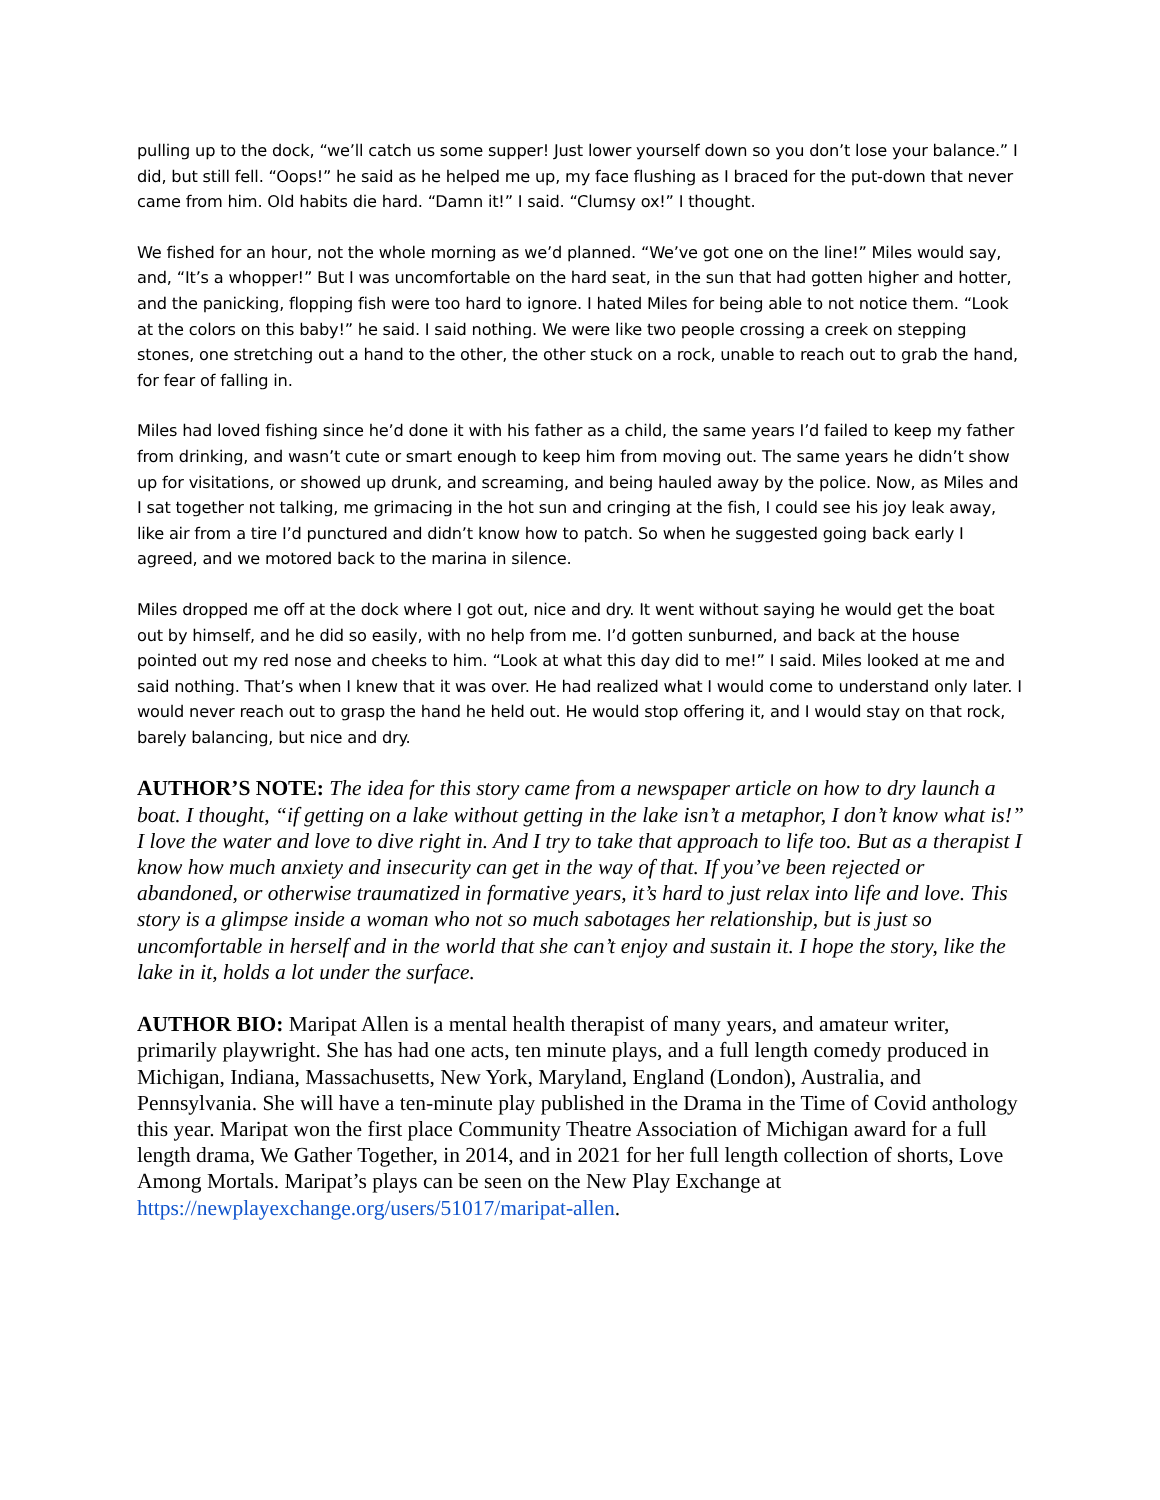pulling up to the dock, “we’ll catch us some supper! Just lower yourself down so you don’t lose your balance.” I did, but still fell. “Oops!” he said as he helped me up, my face flushing as I braced for the put-down that never came from him. Old habits die hard. “Damn it!” I said. “Clumsy ox!” I thought.
We fished for an hour, not the whole morning as we’d planned. “We’ve got one on the line!” Miles would say, and, “It’s a whopper!” But I was uncomfortable on the hard seat, in the sun that had gotten higher and hotter, and the panicking, flopping fish were too hard to ignore. I hated Miles for being able to not notice them. “Look at the colors on this baby!” he said. I said nothing. We were like two people crossing a creek on stepping stones, one stretching out a hand to the other, the other stuck on a rock, unable to reach out to grab the hand, for fear of falling in.
Miles had loved fishing since he’d done it with his father as a child, the same years I’d failed to keep my father from drinking, and wasn’t cute or smart enough to keep him from moving out. The same years he didn’t show up for visitations, or showed up drunk, and screaming, and being hauled away by the police. Now, as Miles and I sat together not talking, me grimacing in the hot sun and cringing at the fish, I could see his joy leak away, like air from a tire I’d punctured and didn’t know how to patch. So when he suggested going back early I agreed, and we motored back to the marina in silence.
Miles dropped me off at the dock where I got out, nice and dry. It went without saying he would get the boat out by himself, and he did so easily, with no help from me. I’d gotten sunburned, and back at the house pointed out my red nose and cheeks to him. “Look at what this day did to me!” I said. Miles looked at me and said nothing. That’s when I knew that it was over. He had realized what I would come to understand only later. I would never reach out to grasp the hand he held out. He would stop offering it, and I would stay on that rock, barely balancing, but nice and dry.
AUTHOR’S NOTE: The idea for this story came from a newspaper article on how to dry launch a boat. I thought, “if getting on a lake without getting in the lake isn’t a metaphor, I don’t know what is!” I love the water and love to dive right in. And I try to take that approach to life too. But as a therapist I know how much anxiety and insecurity can get in the way of that. If you’ve been rejected or abandoned, or otherwise traumatized in formative years, it’s hard to just relax into life and love. This story is a glimpse inside a woman who not so much sabotages her relationship, but is just so uncomfortable in herself and in the world that she can’t enjoy and sustain it. I hope the story, like the lake in it, holds a lot under the surface.
AUTHOR BIO: Maripat Allen is a mental health therapist of many years, and amateur writer, primarily playwright. She has had one acts, ten minute plays, and a full length comedy produced in Michigan, Indiana, Massachusetts, New York, Maryland, England (London), Australia, and Pennsylvania. She will have a ten-minute play published in the Drama in the Time of Covid anthology this year. Maripat won the first place Community Theatre Association of Michigan award for a full length drama, We Gather Together, in 2014, and in 2021 for her full length collection of shorts, Love Among Mortals. Maripat’s plays can be seen on the New Play Exchange at https://newplayexchange.org/users/51017/maripat-allen.